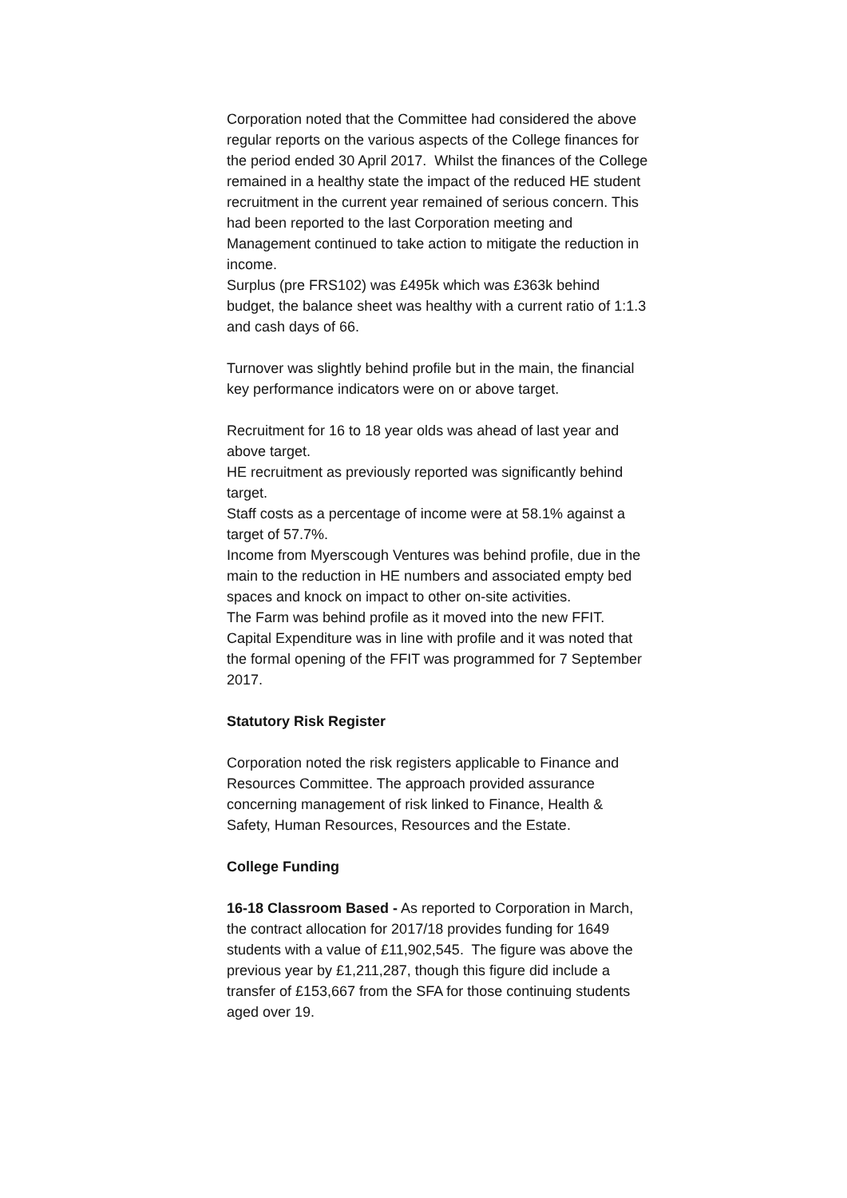Corporation noted that the Committee had considered the above regular reports on the various aspects of the College finances for the period ended 30 April 2017. Whilst the finances of the College remained in a healthy state the impact of the reduced HE student recruitment in the current year remained of serious concern. This had been reported to the last Corporation meeting and Management continued to take action to mitigate the reduction in income.
Surplus (pre FRS102) was £495k which was £363k behind budget, the balance sheet was healthy with a current ratio of 1:1.3 and cash days of 66.
Turnover was slightly behind profile but in the main, the financial key performance indicators were on or above target.
Recruitment for 16 to 18 year olds was ahead of last year and above target.
HE recruitment as previously reported was significantly behind target.
Staff costs as a percentage of income were at 58.1% against a target of 57.7%.
Income from Myerscough Ventures was behind profile, due in the main to the reduction in HE numbers and associated empty bed spaces and knock on impact to other on-site activities.
The Farm was behind profile as it moved into the new FFIT.
Capital Expenditure was in line with profile and it was noted that the formal opening of the FFIT was programmed for 7 September 2017.
Statutory Risk Register
Corporation noted the risk registers applicable to Finance and Resources Committee. The approach provided assurance concerning management of risk linked to Finance, Health & Safety, Human Resources, Resources and the Estate.
College Funding
16-18 Classroom Based - As reported to Corporation in March, the contract allocation for 2017/18 provides funding for 1649 students with a value of £11,902,545. The figure was above the previous year by £1,211,287, though this figure did include a transfer of £153,667 from the SFA for those continuing students aged over 19.